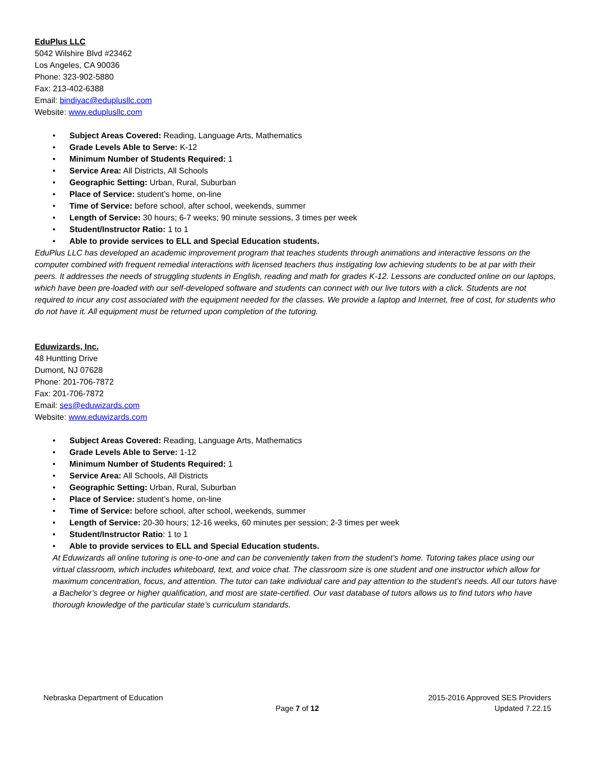EduPlus LLC
5042 Wilshire Blvd #23462
Los Angeles, CA 90036
Phone: 323-902-5880
Fax: 213-402-6388
Email: bindiyac@eduplusllc.com
Website: www.eduplusllc.com
• Subject Areas Covered: Reading, Language Arts, Mathematics
• Grade Levels Able to Serve: K-12
• Minimum Number of Students Required: 1
• Service Area: All Districts, All Schools
• Geographic Setting: Urban, Rural, Suburban
• Place of Service: student’s home, on-line
• Time of Service: before school, after school, weekends, summer
• Length of Service: 30 hours; 6-7 weeks; 90 minute sessions, 3 times per week
• Student/Instructor Ratio: 1 to 1
• Able to provide services to ELL and Special Education students.
EduPlus LLC has developed an academic improvement program that teaches students through animations and interactive lessons on the computer combined with frequent remedial interactions with licensed teachers thus instigating low achieving students to be at par with their peers. It addresses the needs of struggling students in English, reading and math for grades K-12. Lessons are conducted online on our laptops, which have been pre-loaded with our self-developed software and students can connect with our live tutors with a click. Students are not required to incur any cost associated with the equipment needed for the classes. We provide a laptop and Internet, free of cost, for students who do not have it. All equipment must be returned upon completion of the tutoring.
Eduwizards, Inc.
48 Huntting Drive
Dumont, NJ 07628
Phone: 201-706-7872
Fax: 201-706-7872
Email: ses@eduwizards.com
Website: www.eduwizards.com
• Subject Areas Covered: Reading, Language Arts, Mathematics
• Grade Levels Able to Serve: 1-12
• Minimum Number of Students Required: 1
• Service Area: All Schools, All Districts
• Geographic Setting: Urban, Rural, Suburban
• Place of Service: student’s home, on-line
• Time of Service: before school, after school, weekends, summer
• Length of Service: 20-30 hours; 12-16 weeks, 60 minutes per session; 2-3 times per week
• Student/Instructor Ratio: 1 to 1
• Able to provide services to ELL and Special Education students.
At Eduwizards all online tutoring is one-to-one and can be conveniently taken from the student’s home. Tutoring takes place using our virtual classroom, which includes whiteboard, text, and voice chat. The classroom size is one student and one instructor which allow for maximum concentration, focus, and attention. The tutor can take individual care and pay attention to the student’s needs. All our tutors have a Bachelor’s degree or higher qualification, and most are state-certified. Our vast database of tutors allows us to find tutors who have thorough knowledge of the particular state’s curriculum standards.
Nebraska Department of Education 2015-2016 Approved SES Providers
Page 7 of 12 Updated 7.22.15